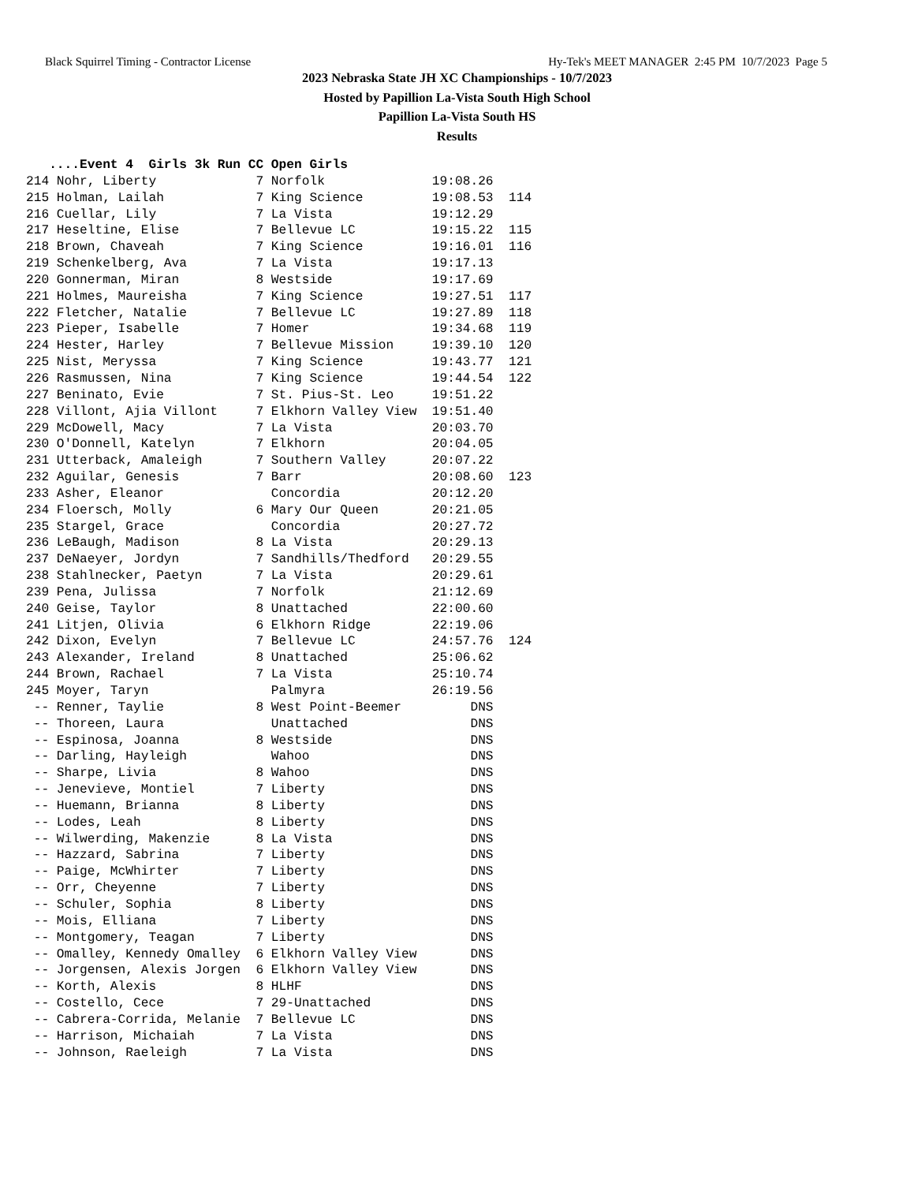Black Squirrel Timing - Contractor License Hy-Tek's MEET MANAGER 2:45 PM 10/7/2023 Page 5
2023 Nebraska State JH XC Championships - 10/7/2023
Hosted by Papillion La-Vista South High School
Papillion La-Vista South HS
Results
   ....Event 4  Girls 3k Run CC Open Girls
214 Nohr, Liberty             7 Norfolk              19:08.26
215 Holman, Lailah            7 King Science         19:08.53  114
216 Cuellar, Lily             7 La Vista             19:12.29
217 Heseltine, Elise          7 Bellevue LC          19:15.22  115
218 Brown, Chaveah            7 King Science         19:16.01  116
219 Schenkelberg, Ava         7 La Vista             19:17.13
220 Gonnerman, Miran          8 Westside             19:17.69
221 Holmes, Maureisha         7 King Science         19:27.51  117
222 Fletcher, Natalie         7 Bellevue LC          19:27.89  118
223 Pieper, Isabelle          7 Homer                19:34.68  119
224 Hester, Harley            7 Bellevue Mission     19:39.10  120
225 Nist, Meryssa             7 King Science         19:43.77  121
226 Rasmussen, Nina           7 King Science         19:44.54  122
227 Beninato, Evie            7 St. Pius-St. Leo     19:51.22
228 Villont, Ajia Villont     7 Elkhorn Valley View  19:51.40
229 McDowell, Macy            7 La Vista             20:03.70
230 O'Donnell, Katelyn        7 Elkhorn              20:04.05
231 Utterback, Amaleigh       7 Southern Valley      20:07.22
232 Aguilar, Genesis          7 Barr                 20:08.60  123
233 Asher, Eleanor              Concordia            20:12.20
234 Floersch, Molly           6 Mary Our Queen       20:21.05
235 Stargel, Grace              Concordia            20:27.72
236 LeBaugh, Madison          8 La Vista             20:29.13
237 DeNaeyer, Jordyn          7 Sandhills/Thedford   20:29.55
238 Stahlnecker, Paetyn       7 La Vista             20:29.61
239 Pena, Julissa             7 Norfolk              21:12.69
240 Geise, Taylor             8 Unattached           22:00.60
241 Litjen, Olivia            6 Elkhorn Ridge        22:19.06
242 Dixon, Evelyn             7 Bellevue LC          24:57.76  124
243 Alexander, Ireland        8 Unattached           25:06.62
244 Brown, Rachael            7 La Vista             25:10.74
245 Moyer, Taryn                Palmyra              26:19.56
 -- Renner, Taylie            8 West Point-Beemer         DNS
 -- Thoreen, Laura              Unattached                DNS
 -- Espinosa, Joanna          8 Westside                  DNS
 -- Darling, Hayleigh           Wahoo                     DNS
 -- Sharpe, Livia             8 Wahoo                     DNS
 -- Jenevieve, Montiel        7 Liberty                   DNS
 -- Huemann, Brianna          8 Liberty                   DNS
 -- Lodes, Leah               8 Liberty                   DNS
 -- Wilwerding, Makenzie      8 La Vista                  DNS
 -- Hazzard, Sabrina          7 Liberty                   DNS
 -- Paige, McWhirter          7 Liberty                   DNS
 -- Orr, Cheyenne             7 Liberty                   DNS
 -- Schuler, Sophia           8 Liberty                   DNS
 -- Mois, Elliana             7 Liberty                   DNS
 -- Montgomery, Teagan        7 Liberty                   DNS
 -- Omalley, Kennedy Omalley  6 Elkhorn Valley View       DNS
 -- Jorgensen, Alexis Jorgen  6 Elkhorn Valley View       DNS
 -- Korth, Alexis             8 HLHF                      DNS
 -- Costello, Cece            7 29-Unattached             DNS
 -- Cabrera-Corrida, Melanie  7 Bellevue LC               DNS
 -- Harrison, Michaiah        7 La Vista                  DNS
 -- Johnson, Raeleigh         7 La Vista                  DNS